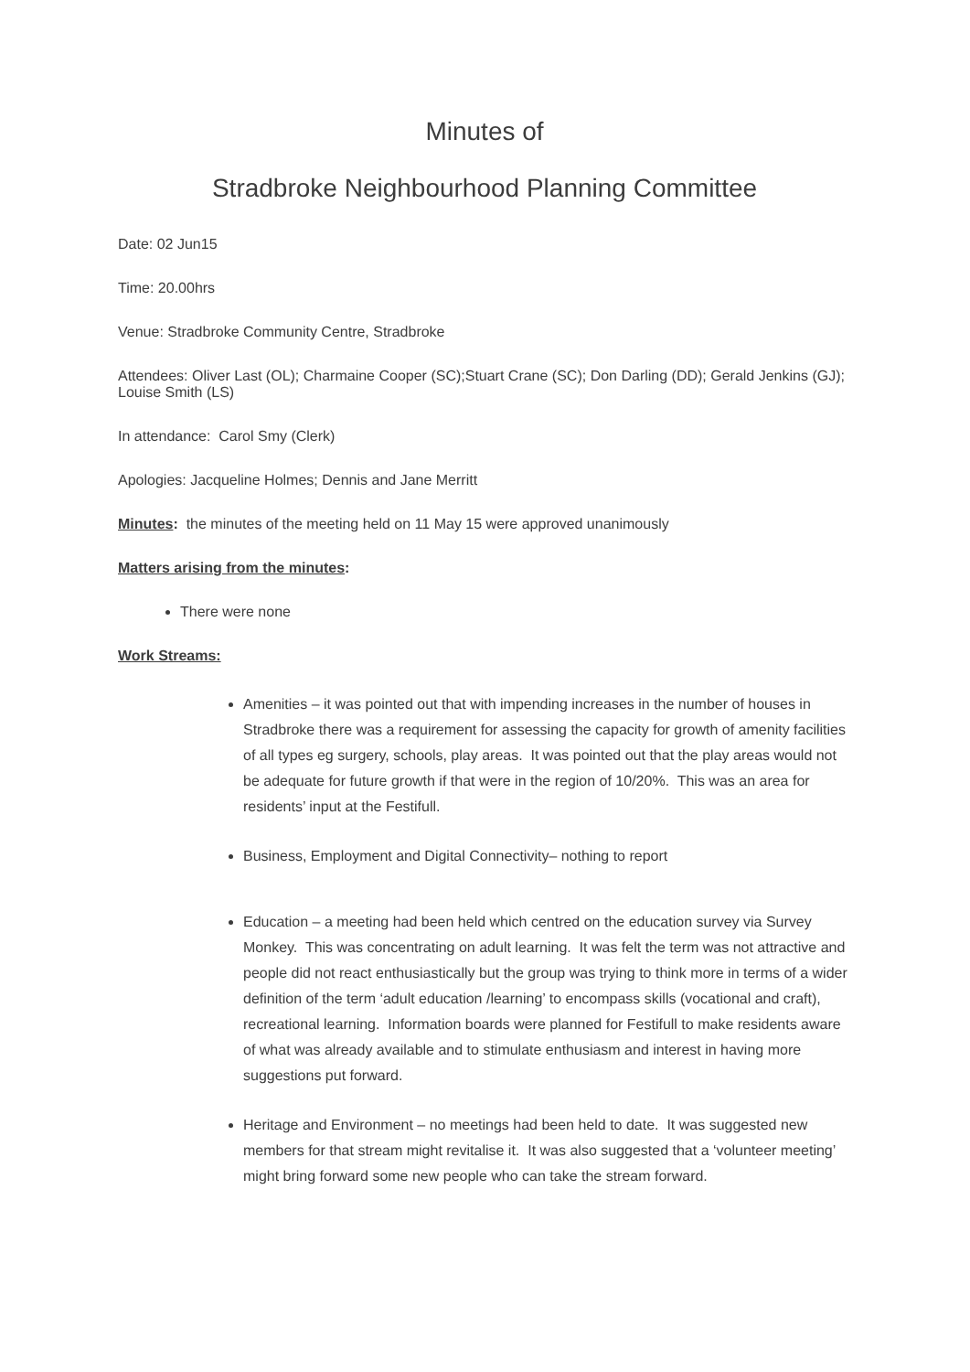Minutes of
Stradbroke Neighbourhood Planning Committee
Date: 02 Jun15
Time: 20.00hrs
Venue: Stradbroke Community Centre, Stradbroke
Attendees: Oliver Last (OL); Charmaine Cooper (SC);Stuart Crane (SC); Don Darling (DD); Gerald Jenkins (GJ); Louise Smith (LS)
In attendance: Carol Smy (Clerk)
Apologies: Jacqueline Holmes; Dennis and Jane Merritt
Minutes: the minutes of the meeting held on 11 May 15 were approved unanimously
Matters arising from the minutes:
There were none
Work Streams:
Amenities – it was pointed out that with impending increases in the number of houses in Stradbroke there was a requirement for assessing the capacity for growth of amenity facilities of all types eg surgery, schools, play areas. It was pointed out that the play areas would not be adequate for future growth if that were in the region of 10/20%. This was an area for residents’ input at the Festifull.
Business, Employment and Digital Connectivity– nothing to report
Education – a meeting had been held which centred on the education survey via Survey Monkey. This was concentrating on adult learning. It was felt the term was not attractive and people did not react enthusiastically but the group was trying to think more in terms of a wider definition of the term ‘adult education /learning’ to encompass skills (vocational and craft), recreational learning. Information boards were planned for Festifull to make residents aware of what was already available and to stimulate enthusiasm and interest in having more suggestions put forward.
Heritage and Environment – no meetings had been held to date. It was suggested new members for that stream might revitalise it. It was also suggested that a ‘volunteer meeting’ might bring forward some new people who can take the stream forward.